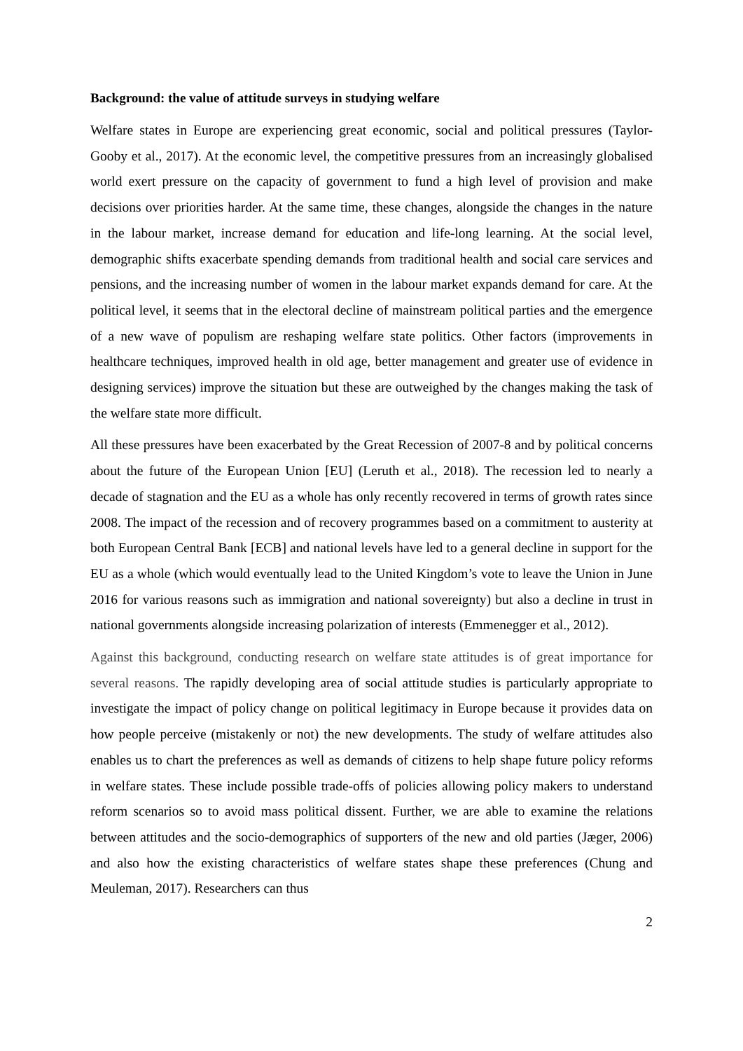Background: the value of attitude surveys in studying welfare
Welfare states in Europe are experiencing great economic, social and political pressures (Taylor-Gooby et al., 2017). At the economic level, the competitive pressures from an increasingly globalised world exert pressure on the capacity of government to fund a high level of provision and make decisions over priorities harder. At the same time, these changes, alongside the changes in the nature in the labour market, increase demand for education and life-long learning. At the social level, demographic shifts exacerbate spending demands from traditional health and social care services and pensions, and the increasing number of women in the labour market expands demand for care. At the political level, it seems that in the electoral decline of mainstream political parties and the emergence of a new wave of populism are reshaping welfare state politics. Other factors (improvements in healthcare techniques, improved health in old age, better management and greater use of evidence in designing services) improve the situation but these are outweighed by the changes making the task of the welfare state more difficult.
All these pressures have been exacerbated by the Great Recession of 2007-8 and by political concerns about the future of the European Union [EU] (Leruth et al., 2018). The recession led to nearly a decade of stagnation and the EU as a whole has only recently recovered in terms of growth rates since 2008. The impact of the recession and of recovery programmes based on a commitment to austerity at both European Central Bank [ECB] and national levels have led to a general decline in support for the EU as a whole (which would eventually lead to the United Kingdom’s vote to leave the Union in June 2016 for various reasons such as immigration and national sovereignty) but also a decline in trust in national governments alongside increasing polarization of interests (Emmenegger et al., 2012).
Against this background, conducting research on welfare state attitudes is of great importance for several reasons. The rapidly developing area of social attitude studies is particularly appropriate to investigate the impact of policy change on political legitimacy in Europe because it provides data on how people perceive (mistakenly or not) the new developments. The study of welfare attitudes also enables us to chart the preferences as well as demands of citizens to help shape future policy reforms in welfare states. These include possible trade-offs of policies allowing policy makers to understand reform scenarios so to avoid mass political dissent. Further, we are able to examine the relations between attitudes and the socio-demographics of supporters of the new and old parties (Jæger, 2006) and also how the existing characteristics of welfare states shape these preferences (Chung and Meuleman, 2017). Researchers can thus
2